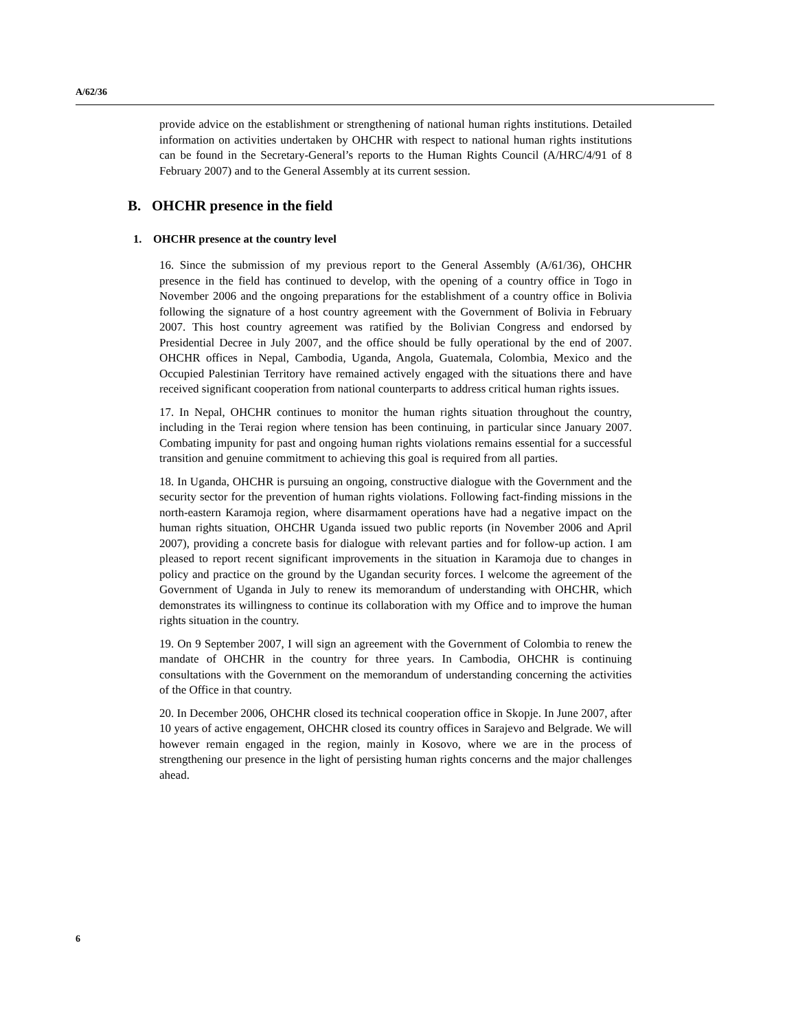A/62/36
provide advice on the establishment or strengthening of national human rights institutions. Detailed information on activities undertaken by OHCHR with respect to national human rights institutions can be found in the Secretary-General’s reports to the Human Rights Council (A/HRC/4/91 of 8 February 2007) and to the General Assembly at its current session.
B. OHCHR presence in the field
1. OHCHR presence at the country level
16. Since the submission of my previous report to the General Assembly (A/61/36), OHCHR presence in the field has continued to develop, with the opening of a country office in Togo in November 2006 and the ongoing preparations for the establishment of a country office in Bolivia following the signature of a host country agreement with the Government of Bolivia in February 2007. This host country agreement was ratified by the Bolivian Congress and endorsed by Presidential Decree in July 2007, and the office should be fully operational by the end of 2007. OHCHR offices in Nepal, Cambodia, Uganda, Angola, Guatemala, Colombia, Mexico and the Occupied Palestinian Territory have remained actively engaged with the situations there and have received significant cooperation from national counterparts to address critical human rights issues.
17. In Nepal, OHCHR continues to monitor the human rights situation throughout the country, including in the Terai region where tension has been continuing, in particular since January 2007. Combating impunity for past and ongoing human rights violations remains essential for a successful transition and genuine commitment to achieving this goal is required from all parties.
18. In Uganda, OHCHR is pursuing an ongoing, constructive dialogue with the Government and the security sector for the prevention of human rights violations. Following fact-finding missions in the north-eastern Karamoja region, where disarmament operations have had a negative impact on the human rights situation, OHCHR Uganda issued two public reports (in November 2006 and April 2007), providing a concrete basis for dialogue with relevant parties and for follow-up action. I am pleased to report recent significant improvements in the situation in Karamoja due to changes in policy and practice on the ground by the Ugandan security forces. I welcome the agreement of the Government of Uganda in July to renew its memorandum of understanding with OHCHR, which demonstrates its willingness to continue its collaboration with my Office and to improve the human rights situation in the country.
19. On 9 September 2007, I will sign an agreement with the Government of Colombia to renew the mandate of OHCHR in the country for three years. In Cambodia, OHCHR is continuing consultations with the Government on the memorandum of understanding concerning the activities of the Office in that country.
20. In December 2006, OHCHR closed its technical cooperation office in Skopje. In June 2007, after 10 years of active engagement, OHCHR closed its country offices in Sarajevo and Belgrade. We will however remain engaged in the region, mainly in Kosovo, where we are in the process of strengthening our presence in the light of persisting human rights concerns and the major challenges ahead.
6